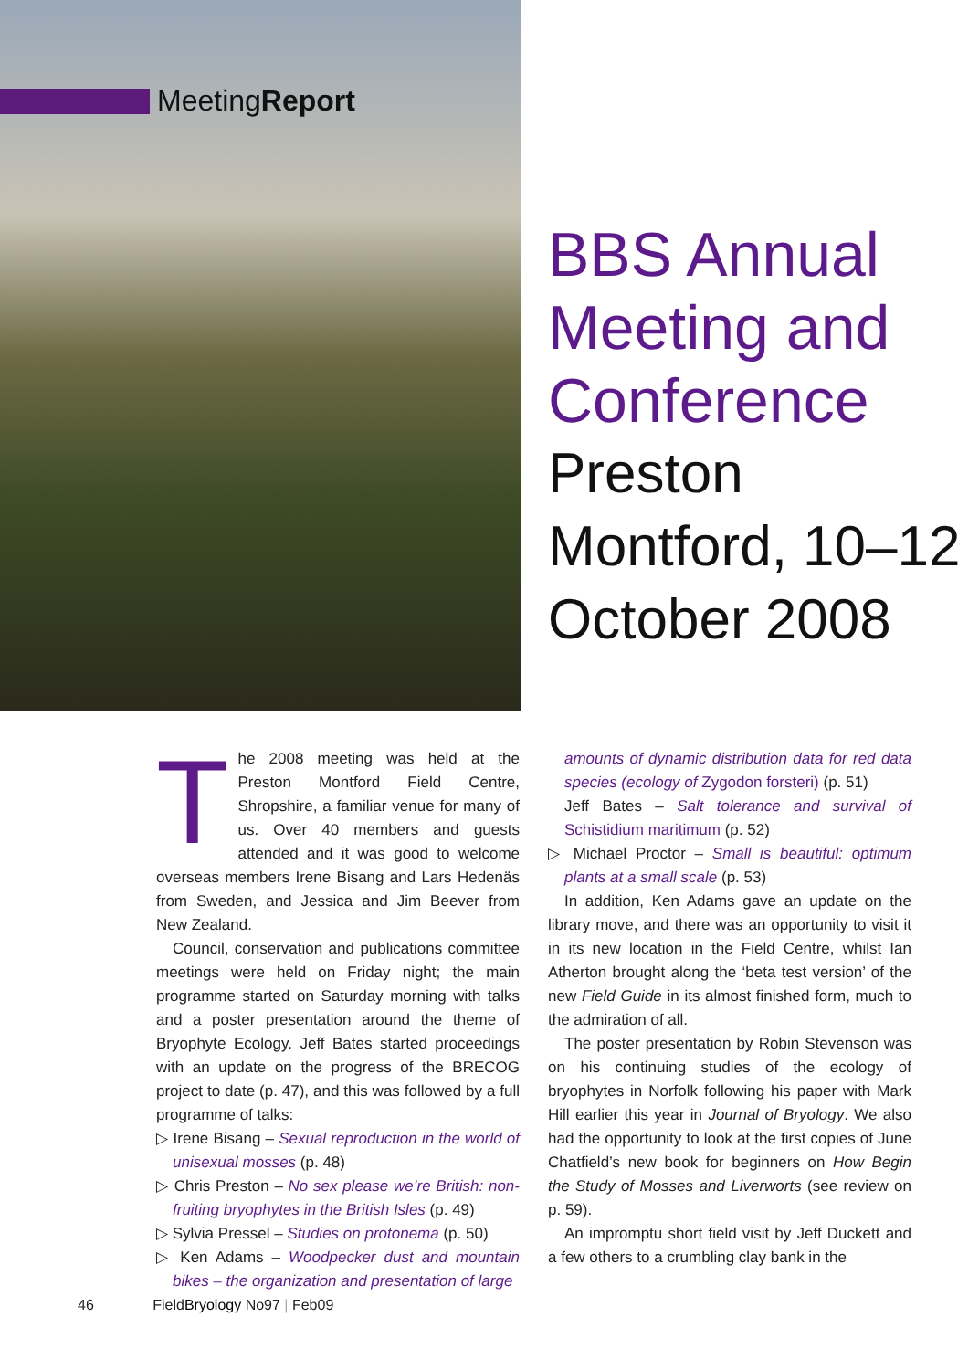MeetingReport
BBS Annual Meeting and Conference
Preston Montford, 10–12 October 2008
The 2008 meeting was held at the Preston Montford Field Centre, Shropshire, a familiar venue for many of us. Over 40 members and guests attended and it was good to welcome overseas members Irene Bisang and Lars Hedenäs from Sweden, and Jessica and Jim Beever from New Zealand.
Council, conservation and publications committee meetings were held on Friday night; the main programme started on Saturday morning with talks and a poster presentation around the theme of Bryophyte Ecology. Jeff Bates started proceedings with an update on the progress of the BRECOG project to date (p. 47), and this was followed by a full programme of talks:
▷ Irene Bisang – Sexual reproduction in the world of unisexual mosses (p. 48)
▷ Chris Preston – No sex please we’re British: non-fruiting bryophytes in the British Isles (p. 49)
▷ Sylvia Pressel – Studies on protonema (p. 50)
▷ Ken Adams – Woodpecker dust and mountain bikes – the organization and presentation of large
amounts of dynamic distribution data for red data species (ecology of Zygodon forsteri) (p. 51)
Jeff Bates – Salt tolerance and survival of Schistidium maritimum (p. 52)
▷ Michael Proctor – Small is beautiful: optimum plants at a small scale (p. 53)
In addition, Ken Adams gave an update on the library move, and there was an opportunity to visit it in its new location in the Field Centre, whilst Ian Atherton brought along the ‘beta test version’ of the new Field Guide in its almost finished form, much to the admiration of all.
The poster presentation by Robin Stevenson was on his continuing studies of the ecology of bryophytes in Norfolk following his paper with Mark Hill earlier this year in Journal of Bryology. We also had the opportunity to look at the first copies of June Chatfield’s new book for beginners on How Begin the Study of Mosses and Liverworts (see review on p. 59).
An impromptu short field visit by Jeff Duckett and a few others to a crumbling clay bank in the
46 FieldBryology No97 | Feb09